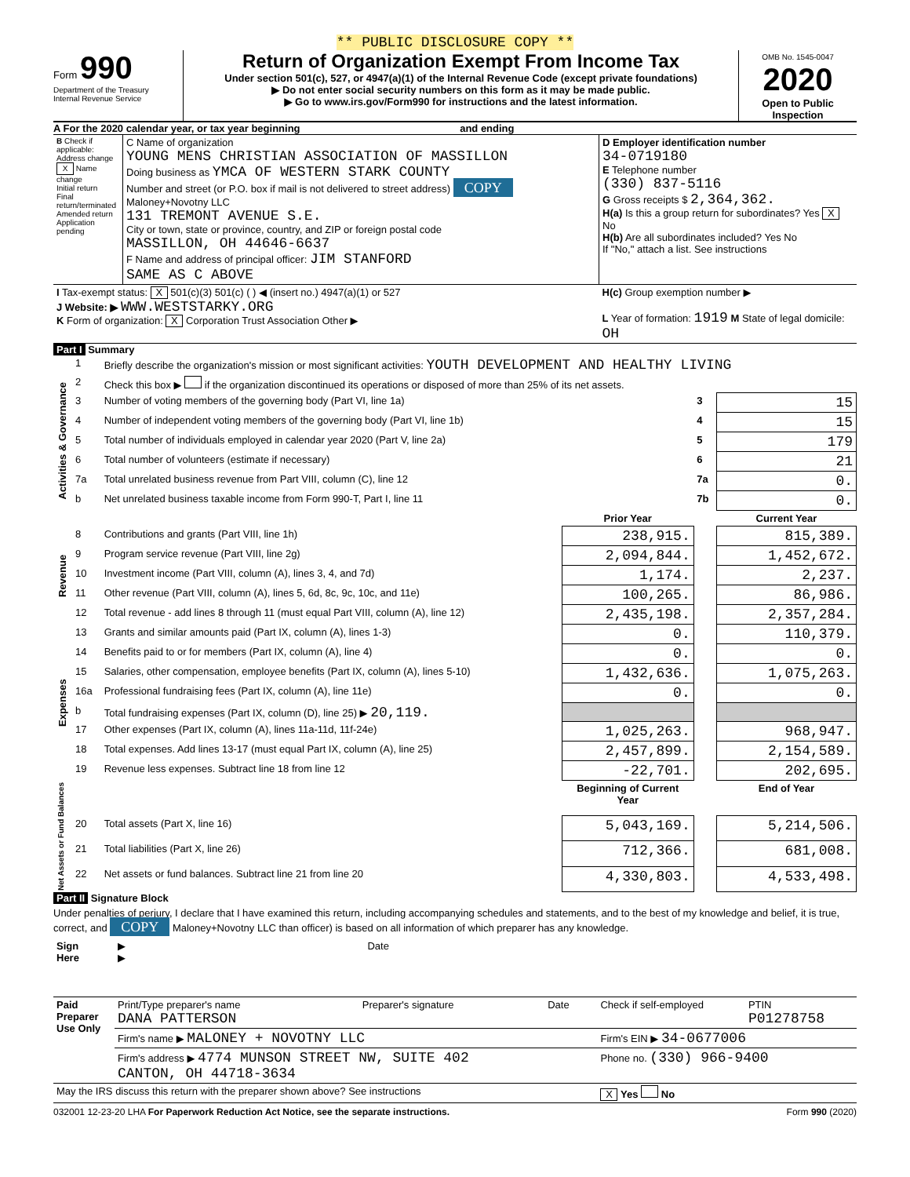** PUBLIC DISCLOSURE COPY **
Form 990
Department of the Treasury
Internal Revenue Service
Return of Organization Exempt From Income Tax
Under section 501(c), 527, or 4947(a)(1) of the Internal Revenue Code (except private foundations)
▶ Do not enter social security numbers on this form as it may be made public.
▶ Go to www.irs.gov/Form990 for instructions and the latest information.
OMB No. 1545-0047
2020
Open to Public Inspection
A For the 2020 calendar year, or tax year beginning and ending
| B Check if applicable: Address change X Name change Initial return Final return/terminated Amended return Application pending | C Name of organization YOUNG MENS CHRISTIAN ASSOCIATION OF MASSILLON Doing business as YMCA OF WESTERN STARK COUNTY Number and street (or P.O. box if mail is not delivered to street address) COPY Maloney+Novotny LLC 131 TREMONT AVENUE S.E. City or town, state or province, country, and ZIP or foreign postal code MASSILLON, OH 44646-6637 F Name and address of principal officer: JIM STANFORD SAME AS C ABOVE | D Employer identification number 34-0719180 E Telephone number (330) 837-5116 G Gross receipts $ 2,364,362. H(a) Is this a group return for subordinates? Yes X No H(b) Are all subordinates included? Yes No If "No," attach a list. See instructions |
| I Tax-exempt status: X 501(c)(3) 501(c) ( ) ◀ (insert no.) 4947(a)(1) or 527 J Website: ▶ WWW.WESTSTARKY.ORG K Form of organization: X Corporation Trust Association Other ▶ | | H(c) Group exemption number ▶ L Year of formation: 1919 M State of legal domicile: OH |
Part I Summary
| Activities & Governance | 1 | Briefly describe the organization's mission or most significant activities: YOUTH DEVELOPMENT AND HEALTHY LIVING | | | |
| | 2 | Check this box ▶ if the organization discontinued its operations or disposed of more than 25% of its net assets. | | | |
| | 3 | Number of voting members of the governing body (Part VI, line 1a) | | 3 | 15 |
| | 4 | Number of independent voting members of the governing body (Part VI, line 1b) | | 4 | 15 |
| | 5 | Total number of individuals employed in calendar year 2020 (Part V, line 2a) | | 5 | 179 |
| | 6 | Total number of volunteers (estimate if necessary) | | 6 | 21 |
| | 7a | Total unrelated business revenue from Part VIII, column (C), line 12 | | 7a | 0. |
| | b | Net unrelated business taxable income from Form 990-T, Part I, line 11 | | 7b | 0. |
| | | | Prior Year | | Current Year |
| Revenue | 8 | Contributions and grants (Part VIII, line 1h) | 238,915. | | 815,389. |
| | 9 | Program service revenue (Part VIII, line 2g) | 2,094,844. | | 1,452,672. |
| | 10 | Investment income (Part VIII, column (A), lines 3, 4, and 7d) | 1,174. | | 2,237. |
| | 11 | Other revenue (Part VIII, column (A), lines 5, 6d, 8c, 9c, 10c, and 11e) | 100,265. | | 86,986. |
| | 12 | Total revenue - add lines 8 through 11 (must equal Part VIII, column (A), line 12) | 2,435,198. | | 2,357,284. |
| Expenses | 13 | Grants and similar amounts paid (Part IX, column (A), lines 1-3) | 0. | | 110,379. |
| | 14 | Benefits paid to or for members (Part IX, column (A), line 4) | 0. | | 0. |
| | 15 | Salaries, other compensation, employee benefits (Part IX, column (A), lines 5-10) | 1,432,636. | | 1,075,263. |
| | 16a | Professional fundraising fees (Part IX, column (A), line 11e) | 0. | | 0. |
| | b | Total fundraising expenses (Part IX, column (D), line 25) ▶ 20,119. | | | |
| | 17 | Other expenses (Part IX, column (A), lines 11a-11d, 11f-24e) | 1,025,263. | | 968,947. |
| | 18 | Total expenses. Add lines 13-17 (must equal Part IX, column (A), line 25) | 2,457,899. | | 2,154,589. |
| | 19 | Revenue less expenses. Subtract line 18 from line 12 | -22,701. | | 202,695. |
| Net Assets or Fund Balances | | | Beginning of Current Year | | End of Year |
| | 20 | Total assets (Part X, line 16) | 5,043,169. | | 5,214,506. |
| | 21 | Total liabilities (Part X, line 26) | 712,366. | | 681,008. |
| | 22 | Net assets or fund balances. Subtract line 21 from line 20 | 4,330,803. | | 4,533,498. |
Part II Signature Block
Under penalties of perjury, I declare that I have examined this return, including accompanying schedules and statements, and to the best of my knowledge and belief, it is true, correct, and COPY Maloney+Novotny LLC than officer) is based on all information of which preparer has any knowledge.
| Sign Here | ▶ ▶ | Date |
| Paid Preparer Use Only | Print/Type preparer's name DANA PATTERSON | Preparer's signature | Date | Check if self-employed | PTIN P01278758 |
| | Firm's name ▶ MALONEY + NOVOTNY LLC | | | Firm's EIN ▶ 34-0677006 | |
| | Firm's address ▶ 4774 MUNSON STREET NW, SUITE 402 CANTON, OH 44718-3634 | | | Phone no. (330) 966-9400 | |
| May the IRS discuss this return with the preparer shown above? See instructions | | | | X Yes No | |
032001 12-23-20 LHA For Paperwork Reduction Act Notice, see the separate instructions. Form 990 (2020)